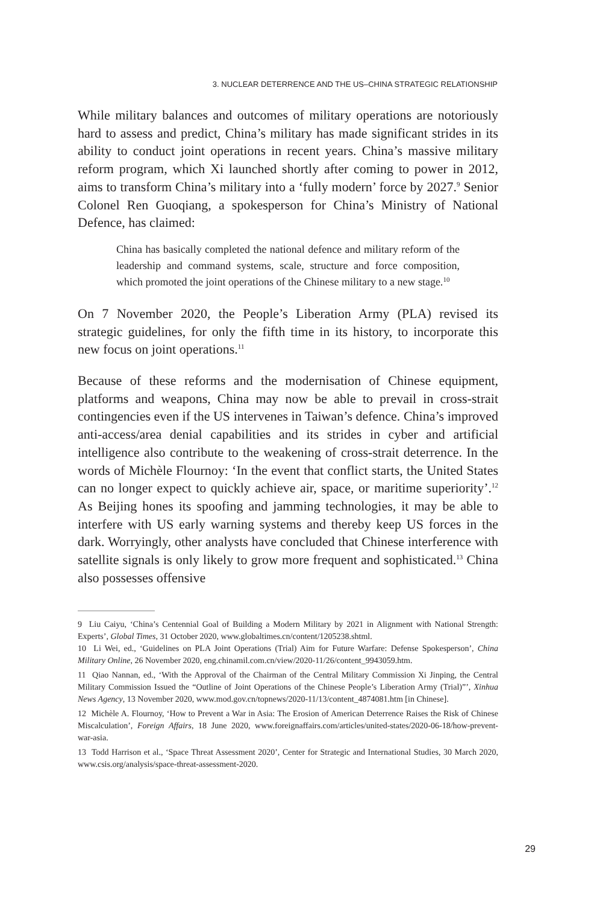3. NUCLEAR DETERRENCE AND THE US–CHINA STRATEGIC RELATIONSHIP
While military balances and outcomes of military operations are notoriously hard to assess and predict, China’s military has made significant strides in its ability to conduct joint operations in recent years. China’s massive military reform program, which Xi launched shortly after coming to power in 2012, aims to transform China’s military into a ‘fully modern’ force by 2027.<sup>9</sup> Senior Colonel Ren Guoqiang, a spokesperson for China’s Ministry of National Defence, has claimed:
China has basically completed the national defence and military reform of the leadership and command systems, scale, structure and force composition, which promoted the joint operations of the Chinese military to a new stage.<sup>10</sup>
On 7 November 2020, the People’s Liberation Army (PLA) revised its strategic guidelines, for only the fifth time in its history, to incorporate this new focus on joint operations.<sup>11</sup>
Because of these reforms and the modernisation of Chinese equipment, platforms and weapons, China may now be able to prevail in cross-strait contingencies even if the US intervenes in Taiwan’s defence. China’s improved anti-access/area denial capabilities and its strides in cyber and artificial intelligence also contribute to the weakening of cross-strait deterrence. In the words of Michèle Flournoy: ‘In the event that conflict starts, the United States can no longer expect to quickly achieve air, space, or maritime superiority’.<sup>12</sup> As Beijing hones its spoofing and jamming technologies, it may be able to interfere with US early warning systems and thereby keep US forces in the dark. Worryingly, other analysts have concluded that Chinese interference with satellite signals is only likely to grow more frequent and sophisticated.<sup>13</sup> China also possesses offensive
9 Liu Caiyu, ‘China’s Centennial Goal of Building a Modern Military by 2021 in Alignment with National Strength: Experts’, Global Times, 31 October 2020, www.globaltimes.cn/content/1205238.shtml.
10 Li Wei, ed., ‘Guidelines on PLA Joint Operations (Trial) Aim for Future Warfare: Defense Spokesperson’, China Military Online, 26 November 2020, eng.chinamil.com.cn/view/2020-11/26/content_9943059.htm.
11 Qiao Nannan, ed., ‘With the Approval of the Chairman of the Central Military Commission Xi Jinping, the Central Military Commission Issued the “Outline of Joint Operations of the Chinese People’s Liberation Army (Trial)”’, Xinhua News Agency, 13 November 2020, www.mod.gov.cn/topnews/2020-11/13/content_4874081.htm [in Chinese].
12 Michèle A. Flournoy, ‘How to Prevent a War in Asia: The Erosion of American Deterrence Raises the Risk of Chinese Miscalculation’, Foreign Affairs, 18 June 2020, www.foreignaffairs.com/articles/united-states/2020-06-18/how-prevent-war-asia.
13 Todd Harrison et al., ‘Space Threat Assessment 2020’, Center for Strategic and International Studies, 30 March 2020, www.csis.org/analysis/space-threat-assessment-2020.
29